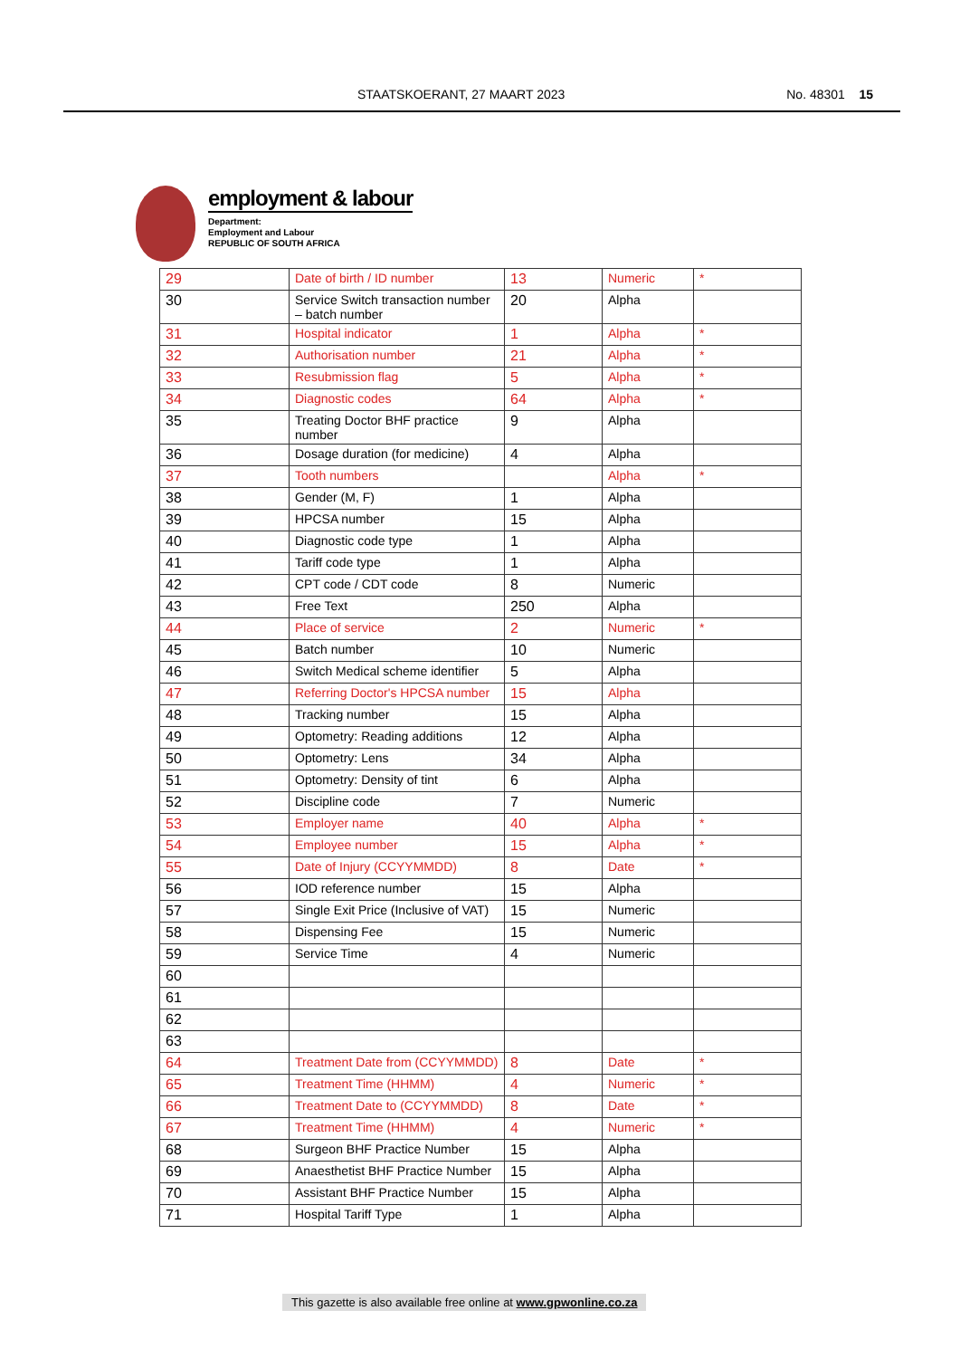STAATSKOERANT, 27 MAART 2023 No. 48301 15
employment & labour
Department:
Employment and Labour
REPUBLIC OF SOUTH AFRICA
| 29 | Date of birth / ID number | 13 | Numeric | * |
| 30 | Service Switch transaction number – batch number | 20 | Alpha | |
| 31 | Hospital indicator | 1 | Alpha | * |
| 32 | Authorisation number | 21 | Alpha | * |
| 33 | Resubmission flag | 5 | Alpha | * |
| 34 | Diagnostic codes | 64 | Alpha | * |
| 35 | Treating Doctor BHF practice number | 9 | Alpha | |
| 36 | Dosage duration (for medicine) | 4 | Alpha | |
| 37 | Tooth numbers | | Alpha | * |
| 38 | Gender (M, F) | 1 | Alpha | |
| 39 | HPCSA number | 15 | Alpha | |
| 40 | Diagnostic code type | 1 | Alpha | |
| 41 | Tariff code type | 1 | Alpha | |
| 42 | CPT code / CDT code | 8 | Numeric | |
| 43 | Free Text | 250 | Alpha | |
| 44 | Place of service | 2 | Numeric | * |
| 45 | Batch number | 10 | Numeric | |
| 46 | Switch Medical scheme identifier | 5 | Alpha | |
| 47 | Referring Doctor's HPCSA number | 15 | Alpha | |
| 48 | Tracking number | 15 | Alpha | |
| 49 | Optometry: Reading additions | 12 | Alpha | |
| 50 | Optometry: Lens | 34 | Alpha | |
| 51 | Optometry: Density of tint | 6 | Alpha | |
| 52 | Discipline code | 7 | Numeric | |
| 53 | Employer name | 40 | Alpha | * |
| 54 | Employee number | 15 | Alpha | * |
| 55 | Date of Injury (CCYYMMDD) | 8 | Date | * |
| 56 | IOD reference number | 15 | Alpha | |
| 57 | Single Exit Price (Inclusive of VAT) | 15 | Numeric | |
| 58 | Dispensing Fee | 15 | Numeric | |
| 59 | Service Time | 4 | Numeric | |
| 60 | | | | |
| 61 | | | | |
| 62 | | | | |
| 63 | | | | |
| 64 | Treatment Date from (CCYYMMDD) | 8 | Date | * |
| 65 | Treatment Time (HHMM) | 4 | Numeric | * |
| 66 | Treatment Date to (CCYYMMDD) | 8 | Date | * |
| 67 | Treatment Time (HHMM) | 4 | Numeric | * |
| 68 | Surgeon BHF Practice Number | 15 | Alpha | |
| 69 | Anaesthetist BHF Practice Number | 15 | Alpha | |
| 70 | Assistant BHF Practice Number | 15 | Alpha | |
| 71 | Hospital Tariff Type | 1 | Alpha | |
This gazette is also available free online at www.gpwonline.co.za